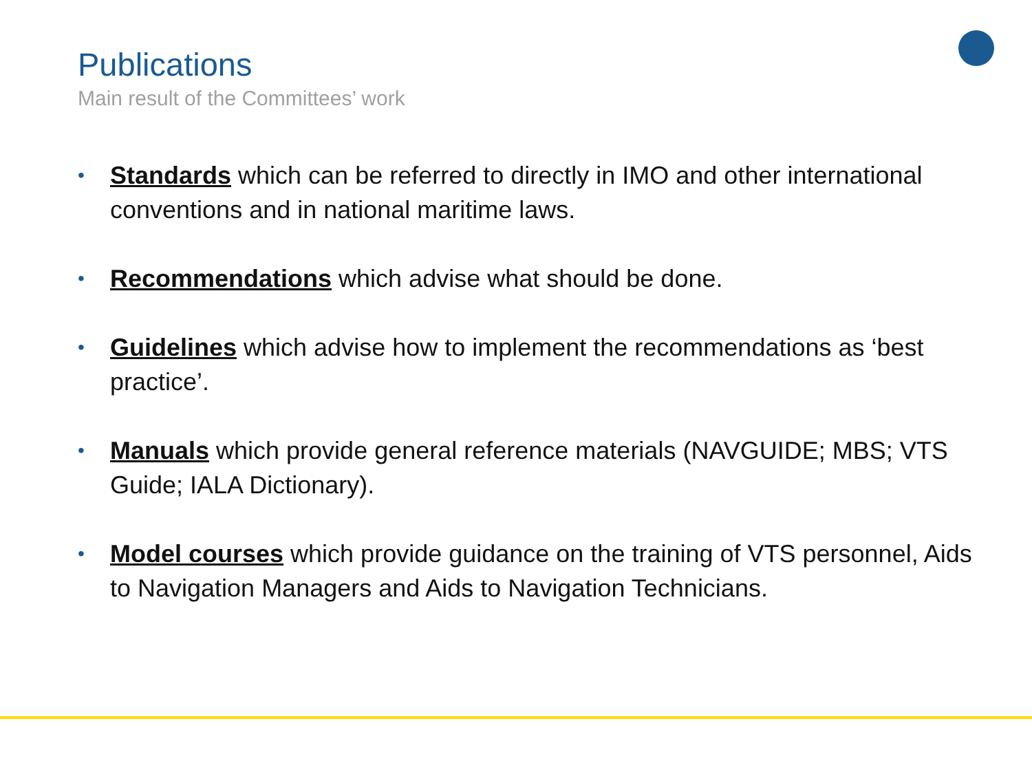Publications
Main result of the Committees’ work
• Standards which can be referred to directly in IMO and other international conventions and in national maritime laws.
• Recommendations which advise what should be done.
• Guidelines which advise how to implement the recommendations as ‘best practice’.
• Manuals which provide general reference materials (NAVGUIDE; MBS; VTS Guide; IALA Dictionary).
• Model courses which provide guidance on the training of VTS personnel, Aids to Navigation Managers and Aids to Navigation Technicians.